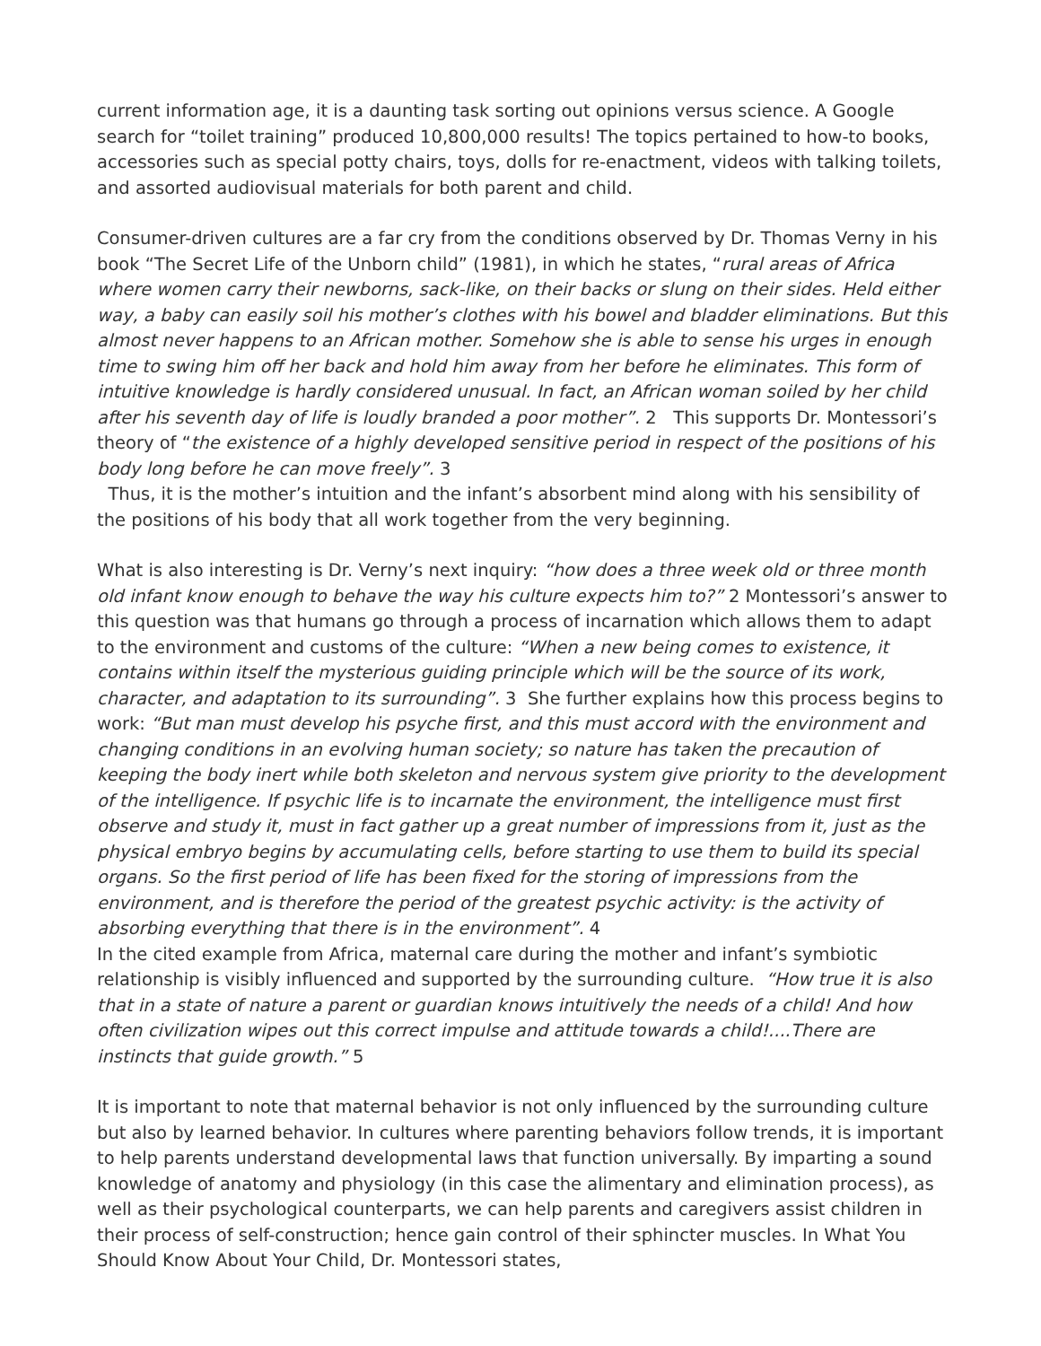current information age, it is a daunting task sorting out opinions versus science. A Google search for “toilet training” produced 10,800,000 results! The topics pertained to how-to books, accessories such as special potty chairs, toys, dolls for re-enactment, videos with talking toilets, and assorted audiovisual materials for both parent and child.
Consumer-driven cultures are a far cry from the conditions observed by Dr. Thomas Verny in his book “The Secret Life of the Unborn child” (1981), in which he states, “rural areas of Africa where women carry their newborns, sack-like, on their backs or slung on their sides. Held either way, a baby can easily soil his mother’s clothes with his bowel and bladder eliminations. But this almost never happens to an African mother. Somehow she is able to sense his urges in enough time to swing him off her back and hold him away from her before he eliminates. This form of intuitive knowledge is hardly considered unusual. In fact, an African woman soiled by her child after his seventh day of life is loudly branded a poor mother”. 2 This supports Dr. Montessori’s theory of “the existence of a highly developed sensitive period in respect of the positions of his body long before he can move freely”. 3
Thus, it is the mother’s intuition and the infant’s absorbent mind along with his sensibility of the positions of his body that all work together from the very beginning.
What is also interesting is Dr. Verny’s next inquiry: “how does a three week old or three month old infant know enough to behave the way his culture expects him to?” 2 Montessori’s answer to this question was that humans go through a process of incarnation which allows them to adapt to the environment and customs of the culture: “When a new being comes to existence, it contains within itself the mysterious guiding principle which will be the source of its work, character, and adaptation to its surrounding”. 3 She further explains how this process begins to work: “But man must develop his psyche first, and this must accord with the environment and changing conditions in an evolving human society; so nature has taken the precaution of keeping the body inert while both skeleton and nervous system give priority to the development of the intelligence. If psychic life is to incarnate the environment, the intelligence must first observe and study it, must in fact gather up a great number of impressions from it, just as the physical embryo begins by accumulating cells, before starting to use them to build its special organs. So the first period of life has been fixed for the storing of impressions from the environment, and is therefore the period of the greatest psychic activity: is the activity of absorbing everything that there is in the environment”. 4
In the cited example from Africa, maternal care during the mother and infant’s symbiotic relationship is visibly influenced and supported by the surrounding culture. “How true it is also that in a state of nature a parent or guardian knows intuitively the needs of a child! And how often civilization wipes out this correct impulse and attitude towards a child!....There are instincts that guide growth.” 5
It is important to note that maternal behavior is not only influenced by the surrounding culture but also by learned behavior. In cultures where parenting behaviors follow trends, it is important to help parents understand developmental laws that function universally. By imparting a sound knowledge of anatomy and physiology (in this case the alimentary and elimination process), as well as their psychological counterparts, we can help parents and caregivers assist children in their process of self-construction; hence gain control of their sphincter muscles. In What You Should Know About Your Child, Dr. Montessori states,